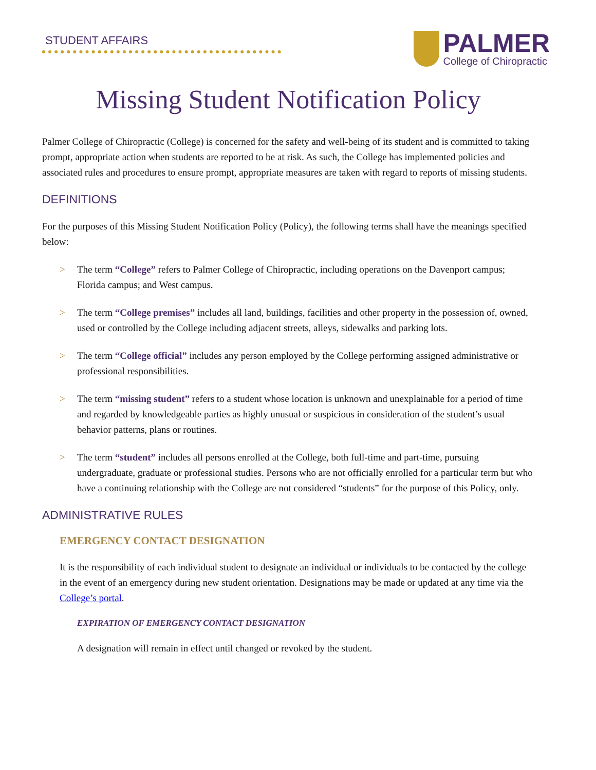STUDENT AFFAIRS
PALMER
College of Chiropractic
Missing Student Notification Policy
Palmer College of Chiropractic (College) is concerned for the safety and well-being of its student and is committed to taking prompt, appropriate action when students are reported to be at risk. As such, the College has implemented policies and associated rules and procedures to ensure prompt, appropriate measures are taken with regard to reports of missing students.
DEFINITIONS
For the purposes of this Missing Student Notification Policy (Policy), the following terms shall have the meanings specified below:
> The term “College” refers to Palmer College of Chiropractic, including operations on the Davenport campus; Florida campus; and West campus.
> The term “College premises” includes all land, buildings, facilities and other property in the possession of, owned, used or controlled by the College including adjacent streets, alleys, sidewalks and parking lots.
> The term “College official” includes any person employed by the College performing assigned administrative or professional responsibilities.
> The term “missing student” refers to a student whose location is unknown and unexplainable for a period of time and regarded by knowledgeable parties as highly unusual or suspicious in consideration of the student’s usual behavior patterns, plans or routines.
> The term “student” includes all persons enrolled at the College, both full-time and part-time, pursuing undergraduate, graduate or professional studies. Persons who are not officially enrolled for a particular term but who have a continuing relationship with the College are not considered “students” for the purpose of this Policy, only.
ADMINISTRATIVE RULES
EMERGENCY CONTACT DESIGNATION
It is the responsibility of each individual student to designate an individual or individuals to be contacted by the college in the event of an emergency during new student orientation. Designations may be made or updated at any time via the College’s portal.
EXPIRATION OF EMERGENCY CONTACT DESIGNATION
A designation will remain in effect until changed or revoked by the student.